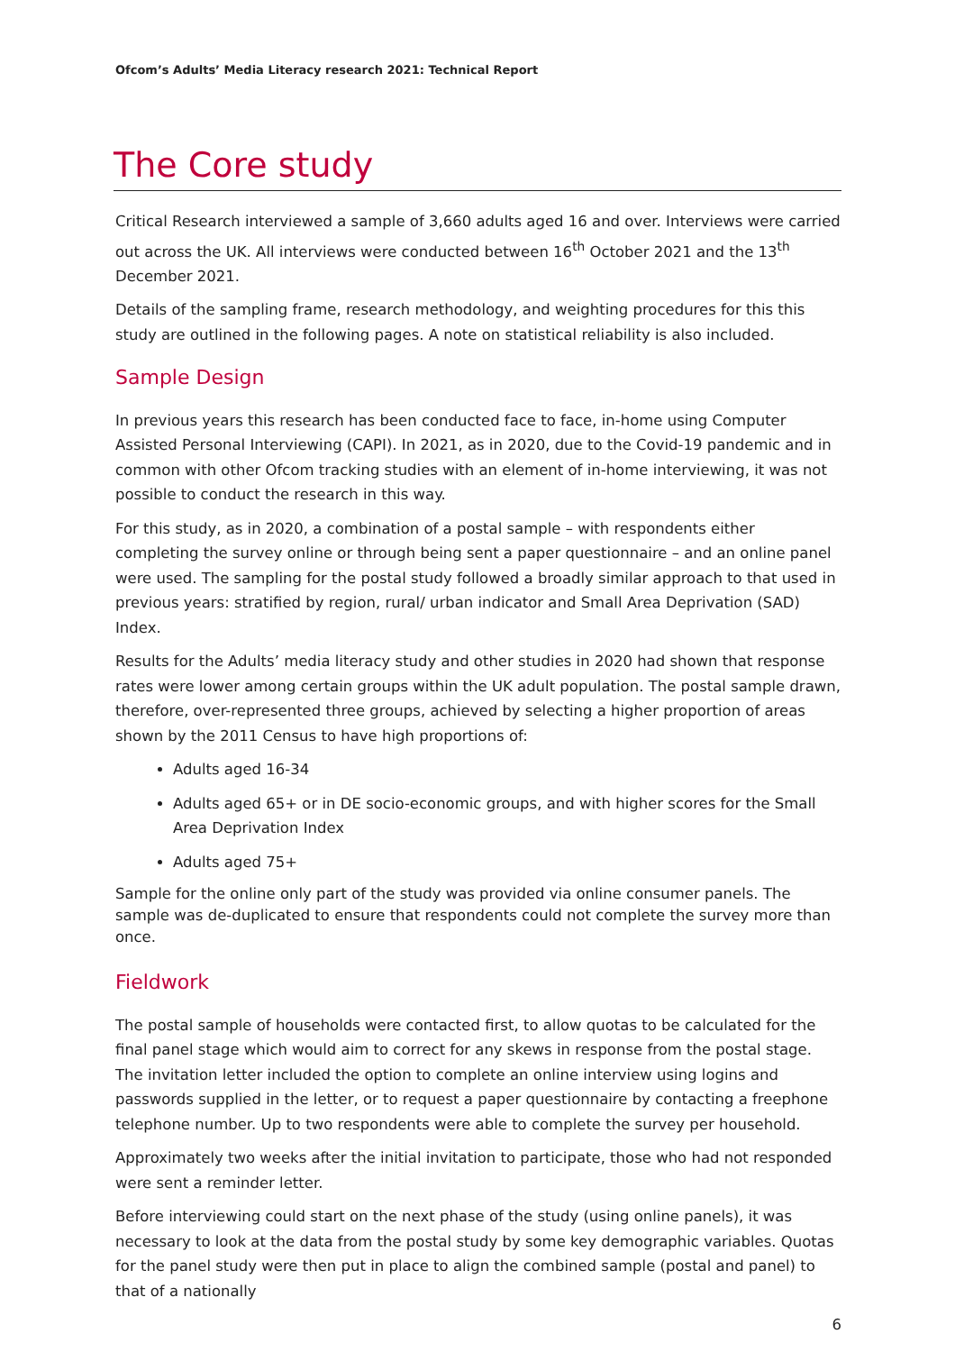Ofcom’s Adults’ Media Literacy research 2021: Technical Report
The Core study
Critical Research interviewed a sample of 3,660 adults aged 16 and over. Interviews were carried out across the UK. All interviews were conducted between 16<sup>th</sup> October 2021 and the 13<sup>th</sup> December 2021.
Details of the sampling frame, research methodology, and weighting procedures for this this study are outlined in the following pages. A note on statistical reliability is also included.
Sample Design
In previous years this research has been conducted face to face, in-home using Computer Assisted Personal Interviewing (CAPI). In 2021, as in 2020, due to the Covid-19 pandemic and in common with other Ofcom tracking studies with an element of in-home interviewing, it was not possible to conduct the research in this way.
For this study, as in 2020, a combination of a postal sample – with respondents either completing the survey online or through being sent a paper questionnaire – and an online panel were used. The sampling for the postal study followed a broadly similar approach to that used in previous years: stratified by region, rural/ urban indicator and Small Area Deprivation (SAD) Index.
Results for the Adults’ media literacy study and other studies in 2020 had shown that response rates were lower among certain groups within the UK adult population. The postal sample drawn, therefore, over-represented three groups, achieved by selecting a higher proportion of areas shown by the 2011 Census to have high proportions of:
Adults aged 16-34
Adults aged 65+ or in DE socio-economic groups, and with higher scores for the Small Area Deprivation Index
Adults aged 75+
Sample for the online only part of the study was provided via online consumer panels. The sample was de-duplicated to ensure that respondents could not complete the survey more than once.
Fieldwork
The postal sample of households were contacted first, to allow quotas to be calculated for the final panel stage which would aim to correct for any skews in response from the postal stage. The invitation letter included the option to complete an online interview using logins and passwords supplied in the letter, or to request a paper questionnaire by contacting a freephone telephone number. Up to two respondents were able to complete the survey per household.
Approximately two weeks after the initial invitation to participate, those who had not responded were sent a reminder letter.
Before interviewing could start on the next phase of the study (using online panels), it was necessary to look at the data from the postal study by some key demographic variables. Quotas for the panel study were then put in place to align the combined sample (postal and panel) to that of a nationally
6